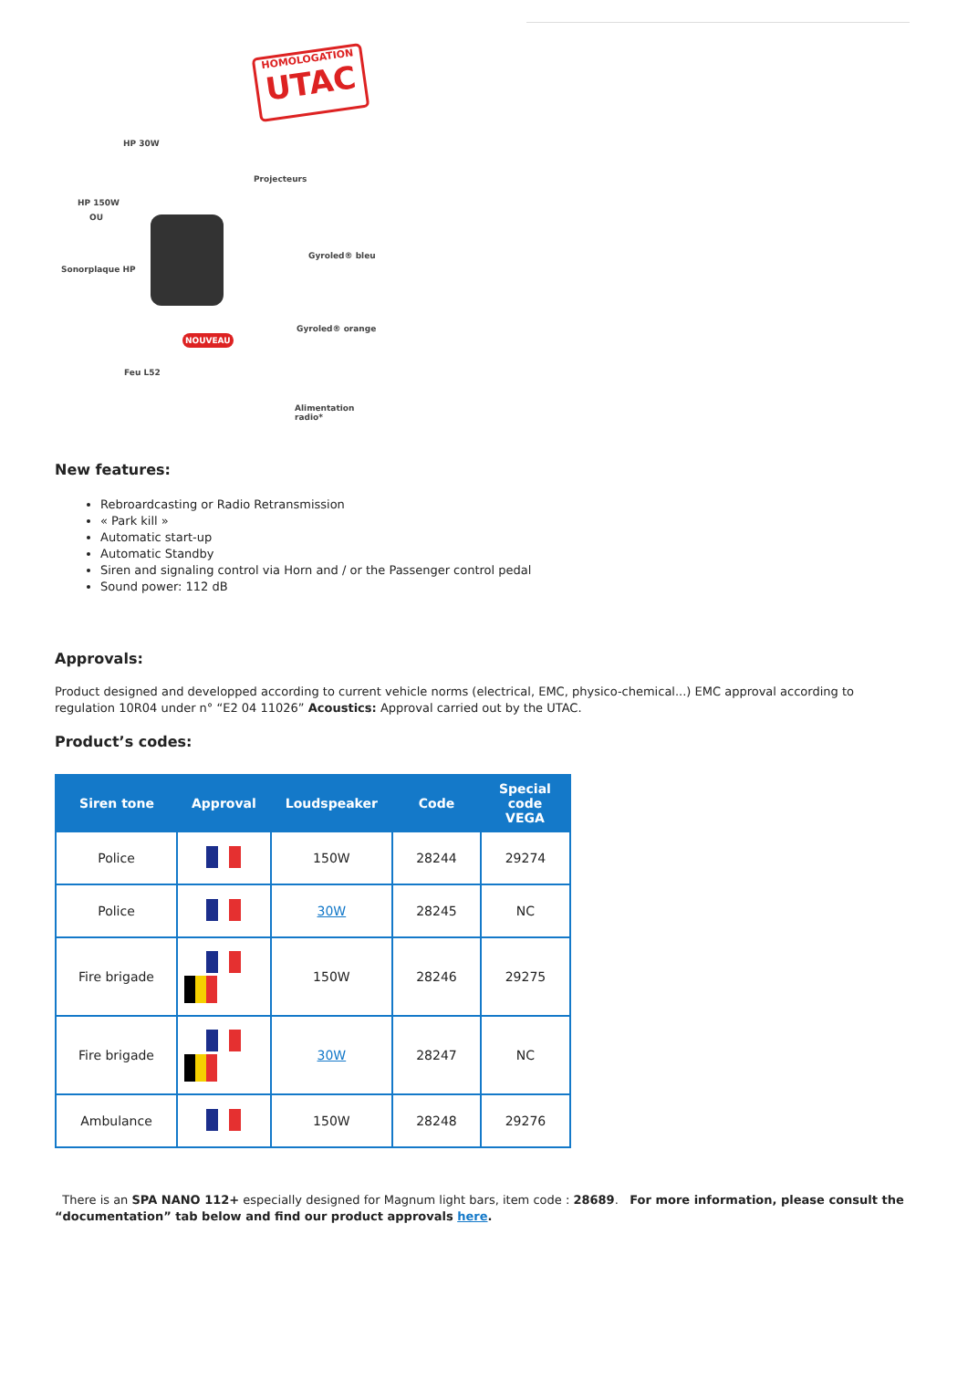HOMOLOGATION
UTAC
HP 30W
HP 150W
OU
Sonorplaque HP
Projecteurs
Gyroled® bleu
Gyroled® orange
Feu L52
NOUVEAU
Alimentation radio*
New features:
Rebroardcasting or Radio Retransmission
« Park kill »
Automatic start-up
Automatic Standby
Siren and signaling control via Horn and / or the Passenger control pedal
Sound power: 112 dB
Approvals:
Product designed and developped according to current vehicle norms (electrical, EMC, physico-chemical...) EMC approval according to regulation 10R04 under n° “E2 04 11026” Acoustics: Approval carried out by the UTAC.
Product’s codes:
| Siren tone | Approval | Loudspeaker | Code | Special code VEGA |
| --- | --- | --- | --- | --- |
| Police | | 150W | 28244 | 29274 |
| Police | | 30W | 28245 | NC |
| Fire brigade | | 150W | 28246 | 29275 |
| Fire brigade | | 30W | 28247 | NC |
| Ambulance | | 150W | 28248 | 29276 |
There is an SPA NANO 112+ especially designed for Magnum light bars, item code : 28689. For more information, please consult the “documentation” tab below and find our product approvals here.